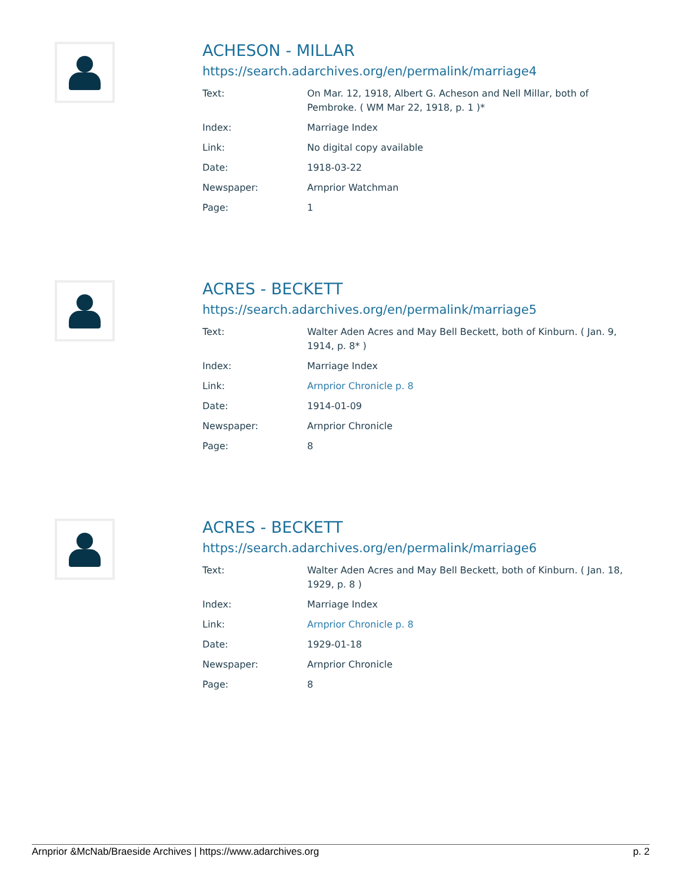ACHESON - MILLAR
https://search.adarchives.org/en/permalink/marriage4
| Text: | On Mar. 12, 1918, Albert G. Acheson and Nell Millar, both of Pembroke. ( WM Mar 22, 1918, p. 1 )* |
| Index: | Marriage Index |
| Link: | No digital copy available |
| Date: | 1918-03-22 |
| Newspaper: | Arnprior Watchman |
| Page: | 1 |
ACRES - BECKETT
https://search.adarchives.org/en/permalink/marriage5
| Text: | Walter Aden Acres and May Bell Beckett, both of Kinburn. ( Jan. 9, 1914, p. 8* ) |
| Index: | Marriage Index |
| Link: | Arnprior Chronicle p. 8 |
| Date: | 1914-01-09 |
| Newspaper: | Arnprior Chronicle |
| Page: | 8 |
ACRES - BECKETT
https://search.adarchives.org/en/permalink/marriage6
| Text: | Walter Aden Acres and May Bell Beckett, both of Kinburn. ( Jan. 18, 1929, p. 8 ) |
| Index: | Marriage Index |
| Link: | Arnprior Chronicle p. 8 |
| Date: | 1929-01-18 |
| Newspaper: | Arnprior Chronicle |
| Page: | 8 |
Arnprior &McNab/Braeside Archives | https://www.adarchives.org p. 2